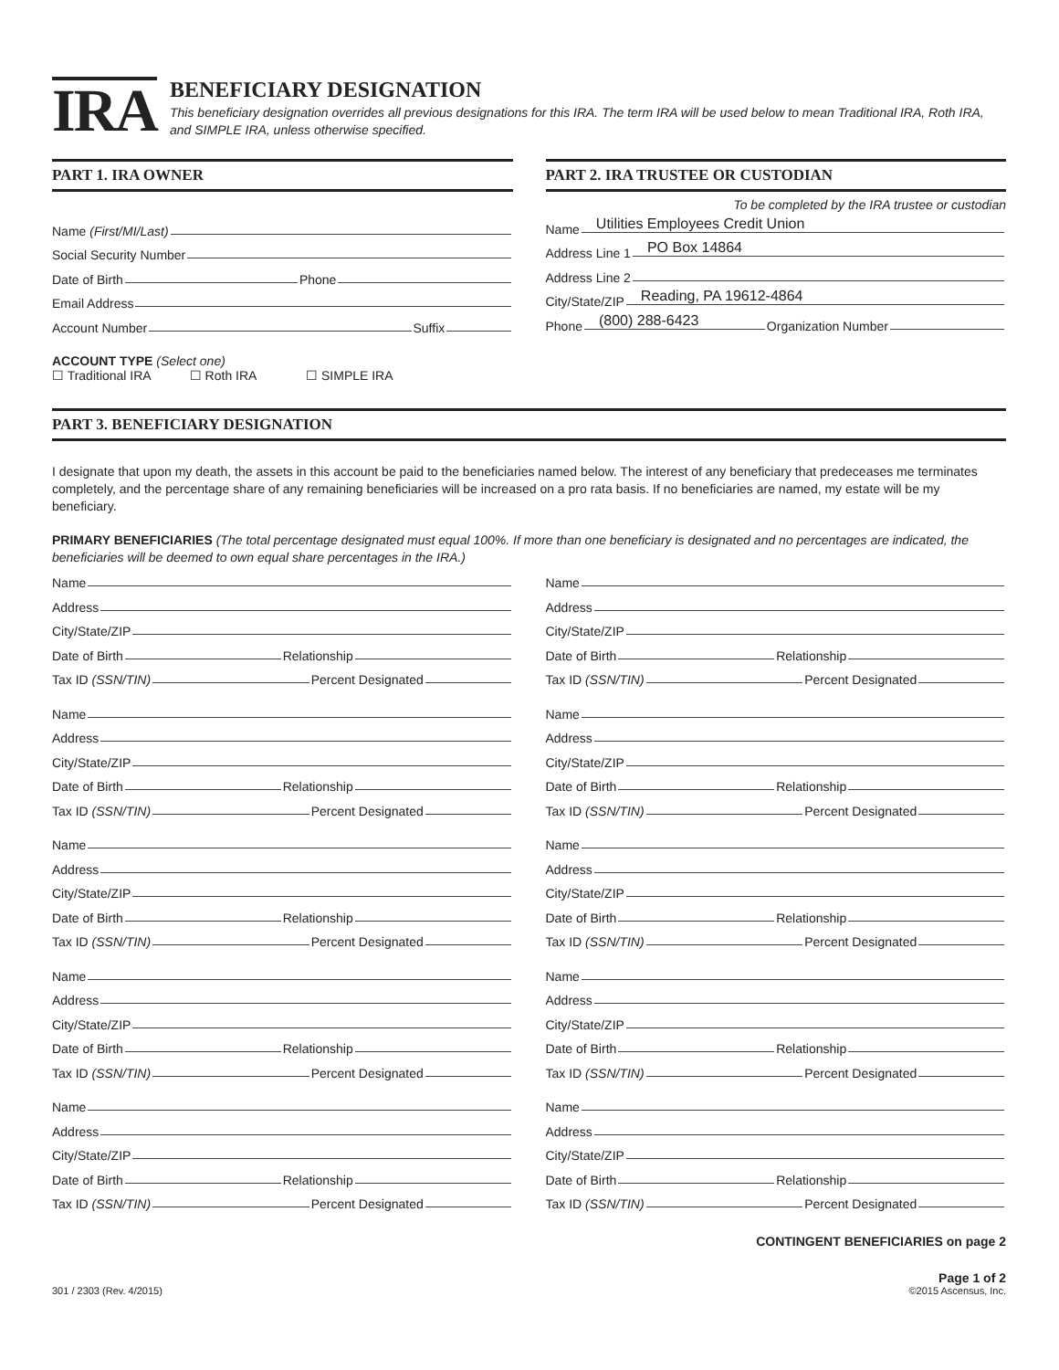IRA
BENEFICIARY DESIGNATION
This beneficiary designation overrides all previous designations for this IRA. The term IRA will be used below to mean Traditional IRA, Roth IRA, and SIMPLE IRA, unless otherwise specified.
PART 1. IRA OWNER
Name (First/MI/Last)
Social Security Number
Date of Birth
Phone
Email Address
Account Number
Suffix
ACCOUNT TYPE (Select one)
☐ Traditional IRA ☐ Roth IRA ☐ SIMPLE IRA
PART 2. IRA TRUSTEE OR CUSTODIAN
To be completed by the IRA trustee or custodian
Name
Utilities Employees Credit Union
Address Line 1
PO Box 14864
Address Line 2
City/State/ZIP
Reading, PA 19612-4864
Phone
(800) 288-6423
Organization Number
PART 3. BENEFICIARY DESIGNATION
I designate that upon my death, the assets in this account be paid to the beneficiaries named below. The interest of any beneficiary that predeceases me terminates completely, and the percentage share of any remaining beneficiaries will be increased on a pro rata basis. If no beneficiaries are named, my estate will be my beneficiary.
PRIMARY BENEFICIARIES (The total percentage designated must equal 100%. If more than one beneficiary is designated and no percentages are indicated, the beneficiaries will be deemed to own equal share percentages in the IRA.)
Name
Address
City/State/ZIP
Date of Birth
Relationship
Tax ID (SSN/TIN)
Percent Designated
Name
Address
City/State/ZIP
Date of Birth
Relationship
Tax ID (SSN/TIN)
Percent Designated
Name
Address
City/State/ZIP
Date of Birth
Relationship
Tax ID (SSN/TIN)
Percent Designated
Name
Address
City/State/ZIP
Date of Birth
Relationship
Tax ID (SSN/TIN)
Percent Designated
Name
Address
City/State/ZIP
Date of Birth
Relationship
Tax ID (SSN/TIN)
Percent Designated
Name
Address
City/State/ZIP
Date of Birth
Relationship
Tax ID (SSN/TIN)
Percent Designated
Name
Address
City/State/ZIP
Date of Birth
Relationship
Tax ID (SSN/TIN)
Percent Designated
Name
Address
City/State/ZIP
Date of Birth
Relationship
Tax ID (SSN/TIN)
Percent Designated
Name
Address
City/State/ZIP
Date of Birth
Relationship
Tax ID (SSN/TIN)
Percent Designated
Name
Address
City/State/ZIP
Date of Birth
Relationship
Tax ID (SSN/TIN)
Percent Designated
CONTINGENT BENEFICIARIES on page 2
301 / 2303 (Rev. 4/2015) Page 1 of 2
©2015 Ascensus, Inc.